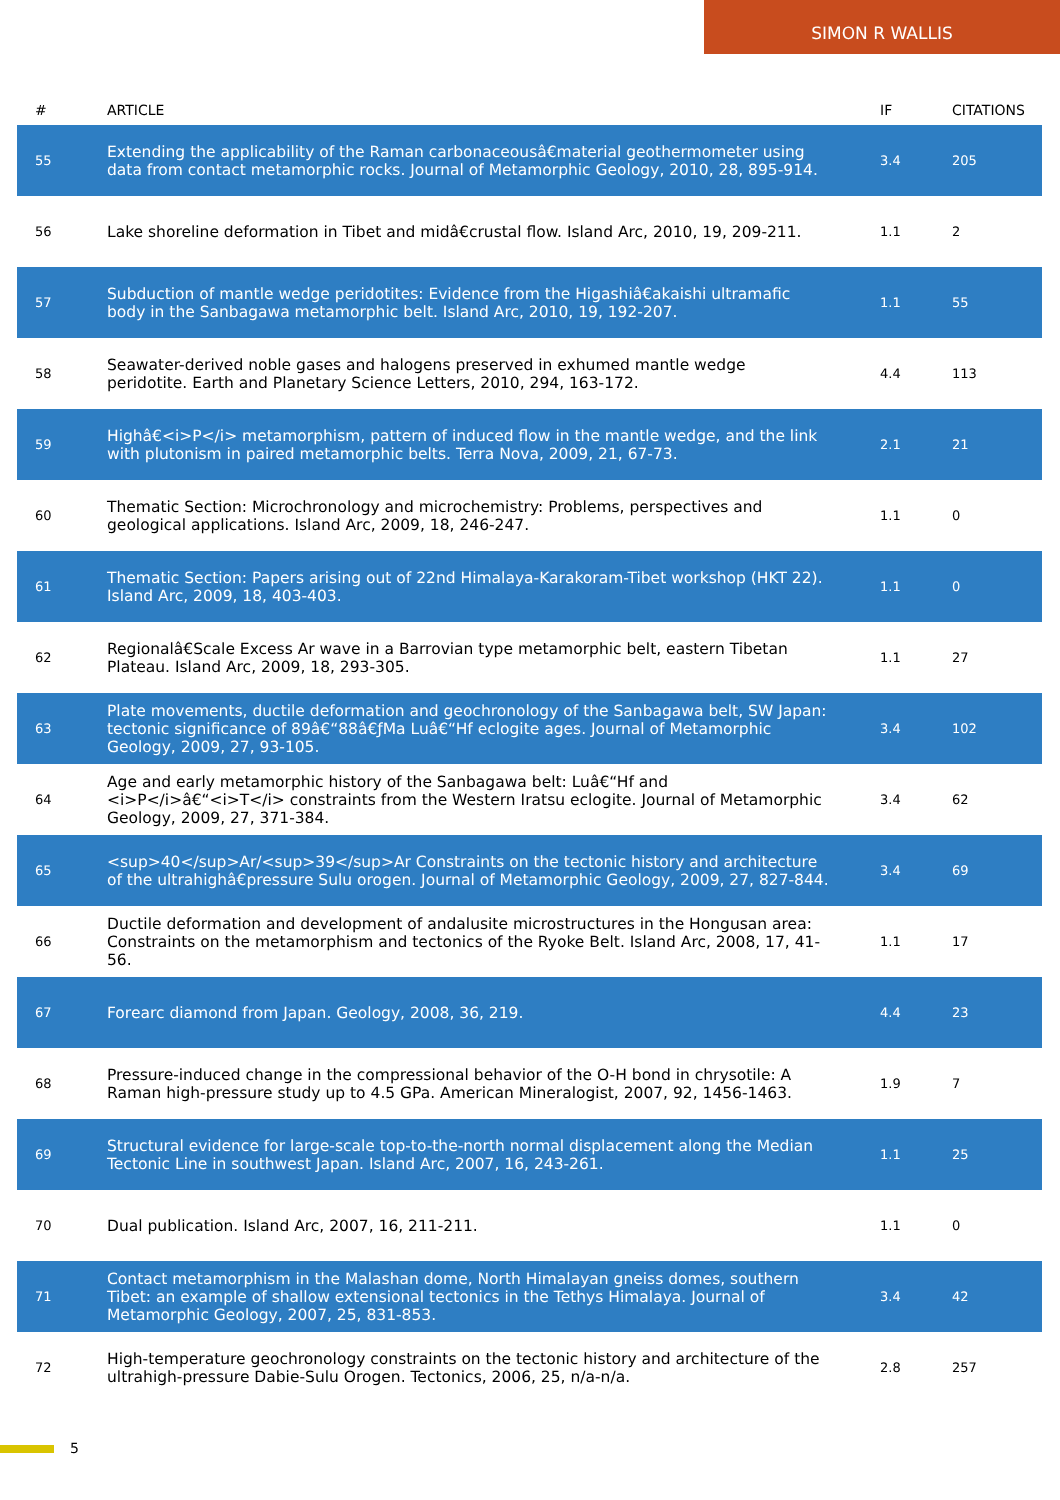SIMON R WALLIS
| # | ARTICLE | IF | CITATIONS |
| --- | --- | --- | --- |
| 55 | Extending the applicability of the Raman carbonaceousâ€material geothermometer using data from contact metamorphic rocks. Journal of Metamorphic Geology, 2010, 28, 895-914. | 3.4 | 205 |
| 56 | Lake shoreline deformation in Tibet and midâ€crustal flow. Island Arc, 2010, 19, 209-211. | 1.1 | 2 |
| 57 | Subduction of mantle wedge peridotites: Evidence from the Higashiâ€akaishi ultramafic body in the Sanbagawa metamorphic belt. Island Arc, 2010, 19, 192-207. | 1.1 | 55 |
| 58 | Seawater-derived noble gases and halogens preserved in exhumed mantle wedge peridotite. Earth and Planetary Science Letters, 2010, 294, 163-172. | 4.4 | 113 |
| 59 | Highâ€<i>P</i> metamorphism, pattern of induced flow in the mantle wedge, and the link with plutonism in paired metamorphic belts. Terra Nova, 2009, 21, 67-73. | 2.1 | 21 |
| 60 | Thematic Section: Microchronology and microchemistry: Problems, perspectives and geological applications. Island Arc, 2009, 18, 246-247. | 1.1 | 0 |
| 61 | Thematic Section: Papers arising out of 22nd Himalaya-Karakoram-Tibet workshop (HKT 22). Island Arc, 2009, 18, 403-403. | 1.1 | 0 |
| 62 | Regionalâ€Scale Excess Ar wave in a Barrovian type metamorphic belt, eastern Tibetan Plateau. Island Arc, 2009, 18, 293-305. | 1.1 | 27 |
| 63 | Plate movements, ductile deformation and geochronology of the Sanbagawa belt, SW Japan: tectonic significance of 89â€“88â€ƒMa Luâ€“Hf eclogite ages. Journal of Metamorphic Geology, 2009, 27, 93-105. | 3.4 | 102 |
| 64 | Age and early metamorphic history of the Sanbagawa belt: Luâ€“Hf and <i>P</i>â€“<i>T</i> constraints from the Western Iratsu eclogite. Journal of Metamorphic Geology, 2009, 27, 371-384. | 3.4 | 62 |
| 65 | <sup>40</sup>Ar/<sup>39</sup>Ar Constraints on the tectonic history and architecture of the ultrahighâ€pressure Sulu orogen. Journal of Metamorphic Geology, 2009, 27, 827-844. | 3.4 | 69 |
| 66 | Ductile deformation and development of andalusite microstructures in the Hongusan area: Constraints on the metamorphism and tectonics of the Ryoke Belt. Island Arc, 2008, 17, 41-56. | 1.1 | 17 |
| 67 | Forearc diamond from Japan. Geology, 2008, 36, 219. | 4.4 | 23 |
| 68 | Pressure-induced change in the compressional behavior of the O-H bond in chrysotile: A Raman high-pressure study up to 4.5 GPa. American Mineralogist, 2007, 92, 1456-1463. | 1.9 | 7 |
| 69 | Structural evidence for large-scale top-to-the-north normal displacement along the Median Tectonic Line in southwest Japan. Island Arc, 2007, 16, 243-261. | 1.1 | 25 |
| 70 | Dual publication. Island Arc, 2007, 16, 211-211. | 1.1 | 0 |
| 71 | Contact metamorphism in the Malashan dome, North Himalayan gneiss domes, southern Tibet: an example of shallow extensional tectonics in the Tethys Himalaya. Journal of Metamorphic Geology, 2007, 25, 831-853. | 3.4 | 42 |
| 72 | High-temperature geochronology constraints on the tectonic history and architecture of the ultrahigh-pressure Dabie-Sulu Orogen. Tectonics, 2006, 25, n/a-n/a. | 2.8 | 257 |
5